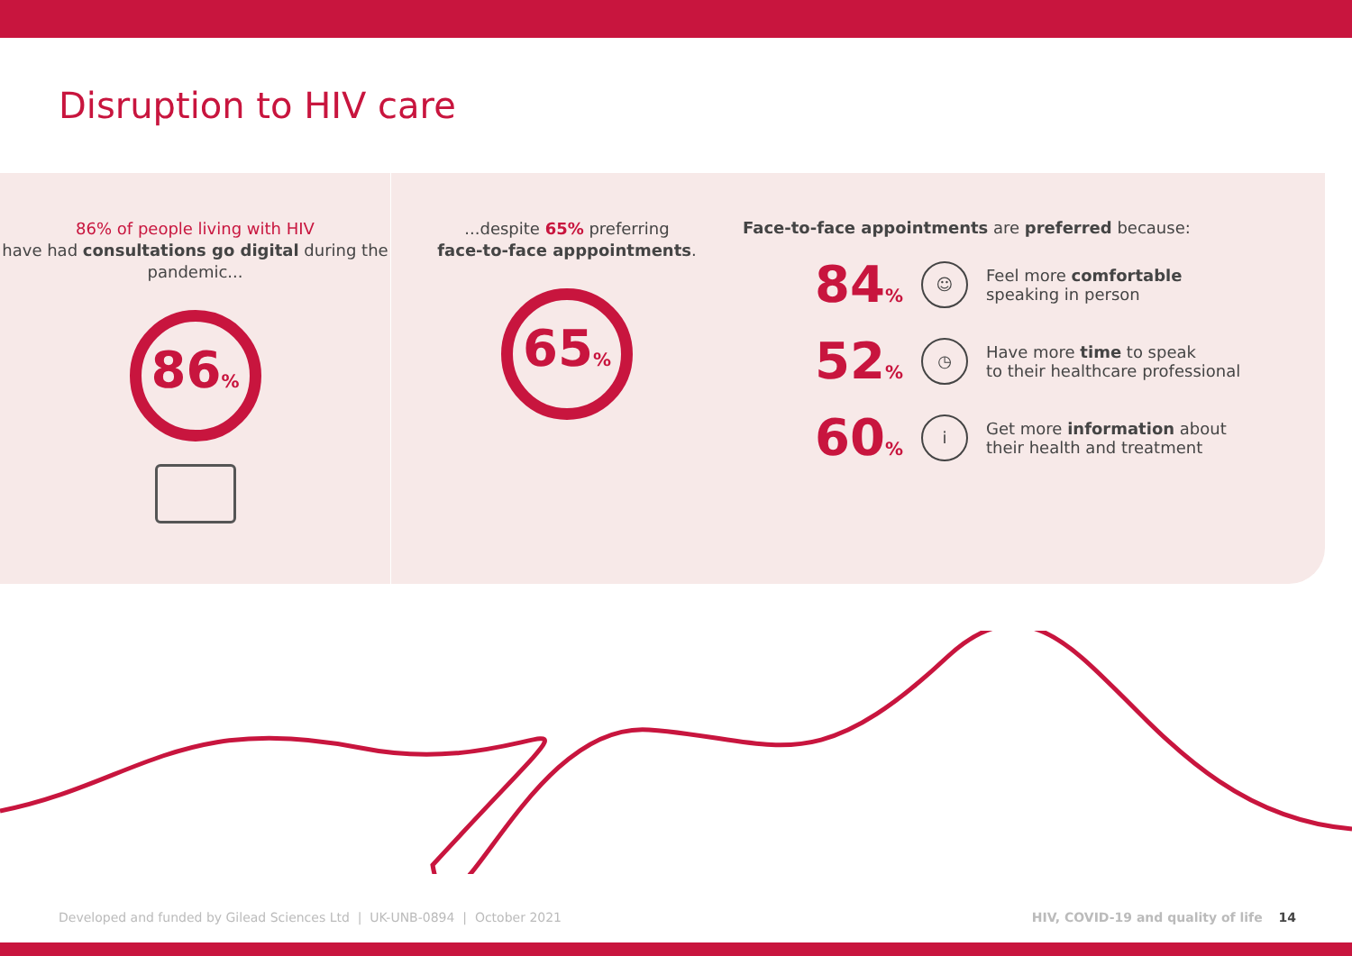Disruption to HIV care
86% of people living with HIV
have had consultations go digital during the pandemic...
86%
...despite 65% preferring
face-to-face apppointments.
65%
Face-to-face appointments are preferred because:
84%
☺
Feel more comfortable
speaking in person
52%
◷
Have more time to speak
to their healthcare professional
60%
i
Get more information about
their health and treatment
Developed and funded by Gilead Sciences Ltd | UK-UNB-0894 | October 2021 HIV, COVID-19 and quality of life 14